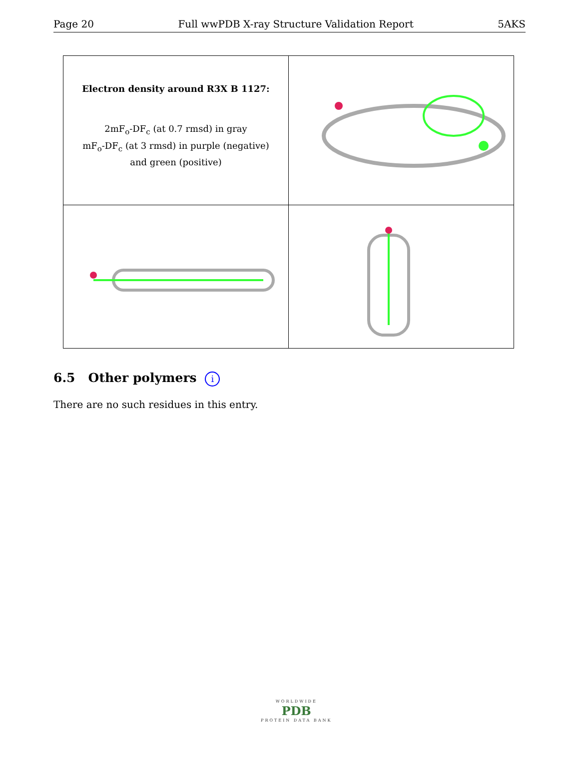Page 20 Full wwPDB X-ray Structure Validation Report 5AKS
| Electron density around R3X B 1127: 2mF<sub>o</sub>-DF<sub>c</sub> (at 0.7 rmsd) in gray mF<sub>o</sub>-DF<sub>c</sub> (at 3 rmsd) in purple (negative) and green (positive) | |
6.5 Other polymers i
There are no such residues in this entry.
WORLDWIDE
PDB
PROTEIN DATA BANK